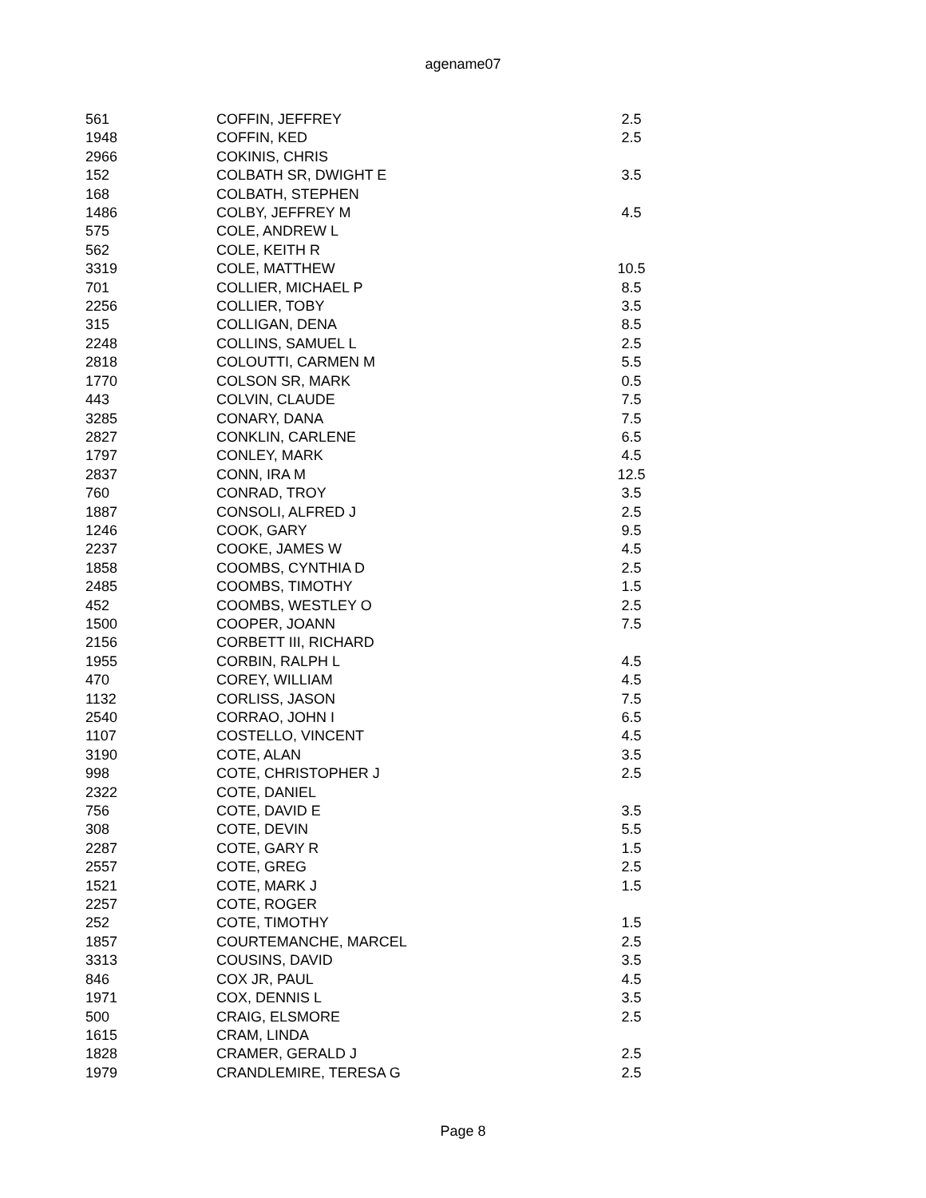agename07
| 561 | COFFIN, JEFFREY | 2.5 |
| 1948 | COFFIN, KED | 2.5 |
| 2966 | COKINIS, CHRIS | |
| 152 | COLBATH SR, DWIGHT E | 3.5 |
| 168 | COLBATH, STEPHEN | |
| 1486 | COLBY, JEFFREY M | 4.5 |
| 575 | COLE, ANDREW L | |
| 562 | COLE, KEITH R | |
| 3319 | COLE, MATTHEW | 10.5 |
| 701 | COLLIER, MICHAEL P | 8.5 |
| 2256 | COLLIER, TOBY | 3.5 |
| 315 | COLLIGAN, DENA | 8.5 |
| 2248 | COLLINS, SAMUEL L | 2.5 |
| 2818 | COLOUTTI, CARMEN M | 5.5 |
| 1770 | COLSON SR, MARK | 0.5 |
| 443 | COLVIN, CLAUDE | 7.5 |
| 3285 | CONARY, DANA | 7.5 |
| 2827 | CONKLIN, CARLENE | 6.5 |
| 1797 | CONLEY, MARK | 4.5 |
| 2837 | CONN, IRA M | 12.5 |
| 760 | CONRAD, TROY | 3.5 |
| 1887 | CONSOLI, ALFRED J | 2.5 |
| 1246 | COOK, GARY | 9.5 |
| 2237 | COOKE, JAMES W | 4.5 |
| 1858 | COOMBS, CYNTHIA D | 2.5 |
| 2485 | COOMBS, TIMOTHY | 1.5 |
| 452 | COOMBS, WESTLEY O | 2.5 |
| 1500 | COOPER, JOANN | 7.5 |
| 2156 | CORBETT III, RICHARD | |
| 1955 | CORBIN, RALPH L | 4.5 |
| 470 | COREY, WILLIAM | 4.5 |
| 1132 | CORLISS, JASON | 7.5 |
| 2540 | CORRAO, JOHN I | 6.5 |
| 1107 | COSTELLO, VINCENT | 4.5 |
| 3190 | COTE, ALAN | 3.5 |
| 998 | COTE, CHRISTOPHER J | 2.5 |
| 2322 | COTE, DANIEL | |
| 756 | COTE, DAVID E | 3.5 |
| 308 | COTE, DEVIN | 5.5 |
| 2287 | COTE, GARY R | 1.5 |
| 2557 | COTE, GREG | 2.5 |
| 1521 | COTE, MARK J | 1.5 |
| 2257 | COTE, ROGER | |
| 252 | COTE, TIMOTHY | 1.5 |
| 1857 | COURTEMANCHE, MARCEL | 2.5 |
| 3313 | COUSINS, DAVID | 3.5 |
| 846 | COX JR, PAUL | 4.5 |
| 1971 | COX, DENNIS L | 3.5 |
| 500 | CRAIG, ELSMORE | 2.5 |
| 1615 | CRAM, LINDA | |
| 1828 | CRAMER, GERALD J | 2.5 |
| 1979 | CRANDLEMIRE, TERESA G | 2.5 |
Page 8